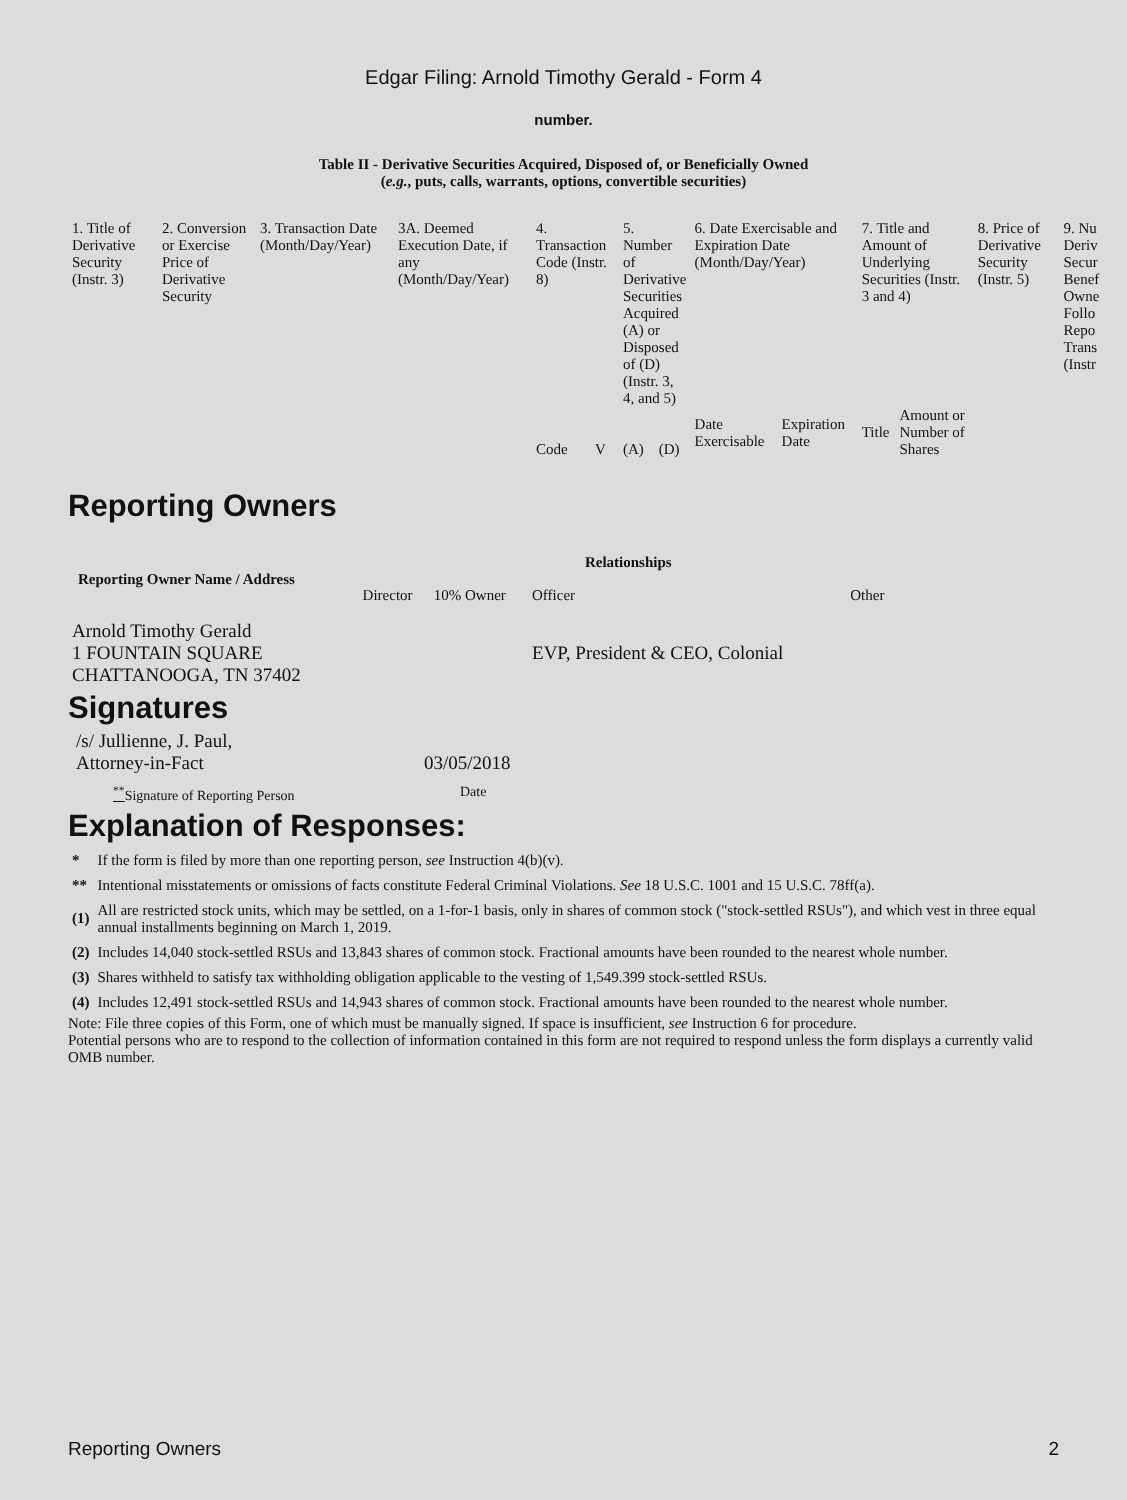Edgar Filing: Arnold Timothy Gerald - Form 4
number.
Table II - Derivative Securities Acquired, Disposed of, or Beneficially Owned
(e.g., puts, calls, warrants, options, convertible securities)
| 1. Title of Derivative Security (Instr. 3) | 2. Conversion or Exercise Price of Derivative Security | 3. Transaction Date (Month/Day/Year) | 3A. Deemed Execution Date, if any (Month/Day/Year) | 4. Transaction Code (Instr. 8) | | 5. Number of Derivative Securities Acquired (A) or Disposed of (D) (Instr. 3, 4, and 5) | | 6. Date Exercisable and Expiration Date (Month/Day/Year) | | 7. Title and Amount of Underlying Securities (Instr. 3 and 4) | | 8. Price of Derivative Security (Instr. 5) | 9. Nu Deriv Secur Benef Owne Follo Repo Trans (Instr |
| --- | --- | --- | --- | --- | --- | --- | --- | --- | --- | --- | --- | --- | --- |
| | | | | Code | V | (A) | (D) | Date Exercisable | Expiration Date | Title | Amount or Number of Shares | | |
Reporting Owners
| Reporting Owner Name / Address | Relationships | | | |
| --- | --- | --- | --- | --- |
| | Director | 10% Owner | Officer | Other |
| Arnold Timothy Gerald 1 FOUNTAIN SQUARE CHATTANOOGA, TN 37402 | | | EVP, President & CEO, Colonial | |
Signatures
| /s/ Jullienne, J. Paul, Attorney-in-Fact | 03/05/2018 |
| <sup>**</sup> Signature of Reporting Person | Date |
Explanation of Responses:
| * | If the form is filed by more than one reporting person, see Instruction 4(b)(v). |
| ** | Intentional misstatements or omissions of facts constitute Federal Criminal Violations. See 18 U.S.C. 1001 and 15 U.S.C. 78ff(a). |
| (1) | All are restricted stock units, which may be settled, on a 1-for-1 basis, only in shares of common stock ("stock-settled RSUs"), and which vest in three equal annual installments beginning on March 1, 2019. |
| (2) | Includes 14,040 stock-settled RSUs and 13,843 shares of common stock. Fractional amounts have been rounded to the nearest whole number. |
| (3) | Shares withheld to satisfy tax withholding obligation applicable to the vesting of 1,549.399 stock-settled RSUs. |
| (4) | Includes 12,491 stock-settled RSUs and 14,943 shares of common stock. Fractional amounts have been rounded to the nearest whole number. |
Note: File three copies of this Form, one of which must be manually signed. If space is insufficient, see Instruction 6 for procedure.
Potential persons who are to respond to the collection of information contained in this form are not required to respond unless the form displays a currently valid OMB number.
Reporting Owners 2